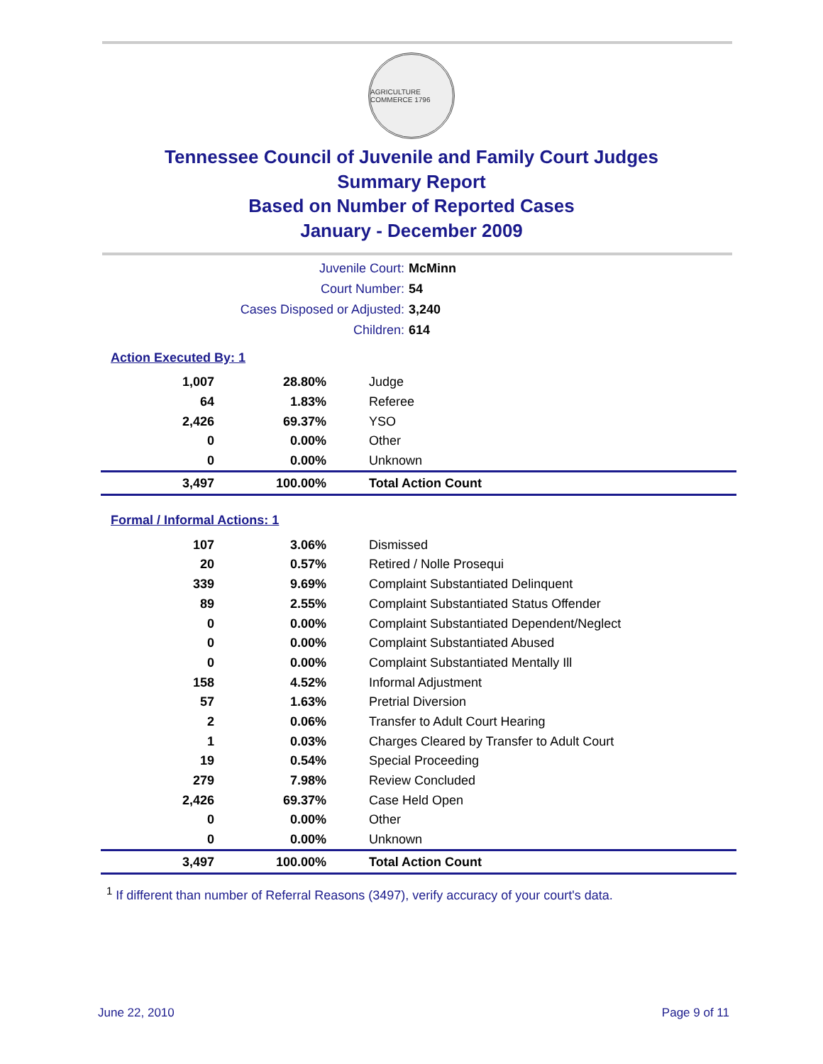AGRICULTURE COMMERCE 1796
Tennessee Council of Juvenile and Family Court Judges
Summary Report
Based on Number of Reported Cases
January - December 2009
| Juvenile Court: | McMinn |
| Court Number: | 54 |
| Cases Disposed or Adjusted: | 3,240 |
| Children: | 614 |
Action Executed By: 1
| 1,007 | 28.80% | Judge |
| 64 | 1.83% | Referee |
| 2,426 | 69.37% | YSO |
| 0 | 0.00% | Other |
| 0 | 0.00% | Unknown |
| 3,497 | 100.00% | Total Action Count |
Formal / Informal Actions: 1
| 107 | 3.06% | Dismissed |
| 20 | 0.57% | Retired / Nolle Prosequi |
| 339 | 9.69% | Complaint Substantiated Delinquent |
| 89 | 2.55% | Complaint Substantiated Status Offender |
| 0 | 0.00% | Complaint Substantiated Dependent/Neglect |
| 0 | 0.00% | Complaint Substantiated Abused |
| 0 | 0.00% | Complaint Substantiated Mentally Ill |
| 158 | 4.52% | Informal Adjustment |
| 57 | 1.63% | Pretrial Diversion |
| 2 | 0.06% | Transfer to Adult Court Hearing |
| 1 | 0.03% | Charges Cleared by Transfer to Adult Court |
| 19 | 0.54% | Special Proceeding |
| 279 | 7.98% | Review Concluded |
| 2,426 | 69.37% | Case Held Open |
| 0 | 0.00% | Other |
| 0 | 0.00% | Unknown |
| 3,497 | 100.00% | Total Action Count |
<sup>1</sup> If different than number of Referral Reasons (3497), verify accuracy of your court's data.
June 22, 2010 Page 9 of 11